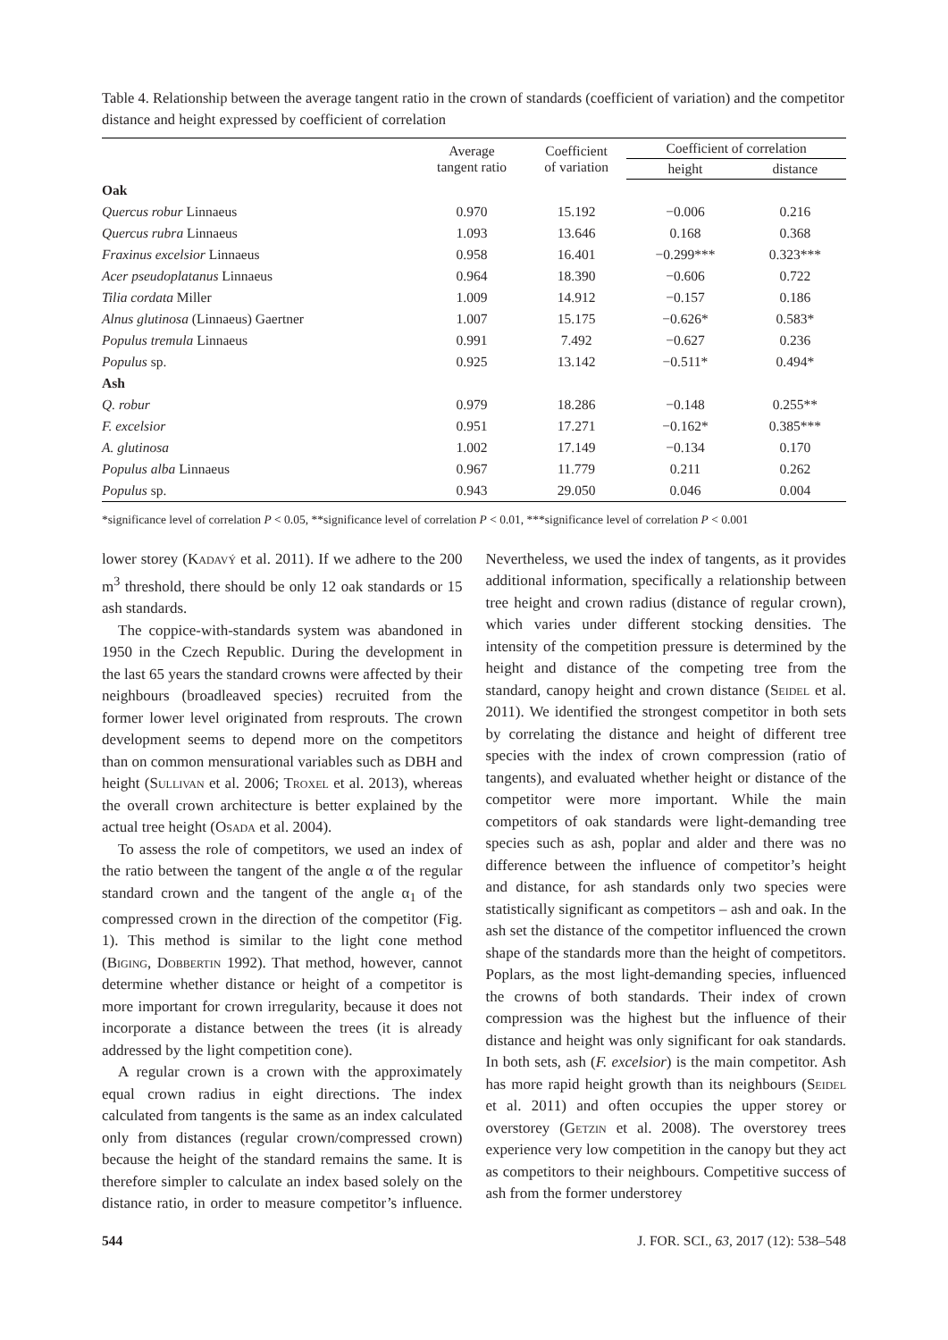Table 4. Relationship between the average tangent ratio in the crown of standards (coefficient of variation) and the competitor distance and height expressed by coefficient of correlation
| | Average tangent ratio | Coefficient of variation | Coefficient of correlation | |
| --- | --- | --- | --- | --- |
| | | | height | distance |
| Oak | | | | |
| Quercus robur Linnaeus | 0.970 | 15.192 | −0.006 | 0.216 |
| Quercus rubra Linnaeus | 1.093 | 13.646 | 0.168 | 0.368 |
| Fraxinus excelsior Linnaeus | 0.958 | 16.401 | −0.299*** | 0.323*** |
| Acer pseudoplatanus Linnaeus | 0.964 | 18.390 | −0.606 | 0.722 |
| Tilia cordata Miller | 1.009 | 14.912 | −0.157 | 0.186 |
| Alnus glutinosa (Linnaeus) Gaertner | 1.007 | 15.175 | −0.626* | 0.583* |
| Populus tremula Linnaeus | 0.991 | 7.492 | −0.627 | 0.236 |
| Populus sp. | 0.925 | 13.142 | −0.511* | 0.494* |
| Ash | | | | |
| Q. robur | 0.979 | 18.286 | −0.148 | 0.255** |
| F. excelsior | 0.951 | 17.271 | −0.162* | 0.385*** |
| A. glutinosa | 1.002 | 17.149 | −0.134 | 0.170 |
| Populus alba Linnaeus | 0.967 | 11.779 | 0.211 | 0.262 |
| Populus sp. | 0.943 | 29.050 | 0.046 | 0.004 |
*significance level of correlation P < 0.05, **significance level of correlation P < 0.01, ***significance level of correlation P < 0.001
lower storey (Kadavý et al. 2011). If we adhere to the 200 m<sup>3</sup> threshold, there should be only 12 oak standards or 15 ash standards.
The coppice-with-standards system was abandoned in 1950 in the Czech Republic. During the development in the last 65 years the standard crowns were affected by their neighbours (broadleaved species) recruited from the former lower level originated from resprouts. The crown development seems to depend more on the competitors than on common mensurational variables such as DBH and height (Sullivan et al. 2006; Troxel et al. 2013), whereas the overall crown architecture is better explained by the actual tree height (Osada et al. 2004).
To assess the role of competitors, we used an index of the ratio between the tangent of the angle α of the regular standard crown and the tangent of the angle α<sub>1</sub> of the compressed crown in the direction of the competitor (Fig. 1). This method is similar to the light cone method (Biging, Dobbertin 1992). That method, however, cannot determine whether distance or height of a competitor is more important for crown irregularity, because it does not incorporate a distance between the trees (it is already addressed by the light competition cone).
A regular crown is a crown with the approximately equal crown radius in eight directions. The index calculated from tangents is the same as an index calculated only from distances (regular crown/compressed crown) because the height of the standard remains the same. It is therefore simpler to calculate an index based solely on the distance ratio, in order to measure competitor’s influence. Nevertheless, we used the index of tangents, as it provides additional information, specifically a relationship between tree height and crown radius (distance of regular crown), which varies under different stocking densities. The intensity of the competition pressure is determined by the height and distance of the competing tree from the standard, canopy height and crown distance (Seidel et al. 2011). We identified the strongest competitor in both sets by correlating the distance and height of different tree species with the index of crown compression (ratio of tangents), and evaluated whether height or distance of the competitor were more important. While the main competitors of oak standards were light-demanding tree species such as ash, poplar and alder and there was no difference between the influence of competitor’s height and distance, for ash standards only two species were statistically significant as competitors – ash and oak. In the ash set the distance of the competitor influenced the crown shape of the standards more than the height of competitors. Poplars, as the most light-demanding species, influenced the crowns of both standards. Their index of crown compression was the highest but the influence of their distance and height was only significant for oak standards. In both sets, ash (F. excelsior) is the main competitor. Ash has more rapid height growth than its neighbours (Seidel et al. 2011) and often occupies the upper storey or overstorey (Getzin et al. 2008). The overstorey trees experience very low competition in the canopy but they act as competitors to their neighbours. Competitive success of ash from the former understorey
544 J. FOR. SCI., 63, 2017 (12): 538–548